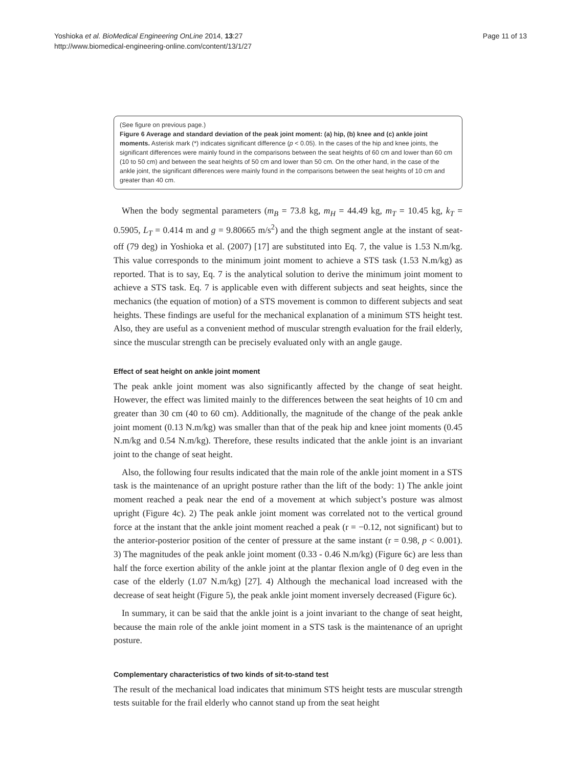Yoshioka et al. BioMedical Engineering OnLine 2014, 13:27
http://www.biomedical-engineering-online.com/content/13/1/27
Page 11 of 13
(See figure on previous page.)
Figure 6 Average and standard deviation of the peak joint moment: (a) hip, (b) knee and (c) ankle joint moments. Asterisk mark (*) indicates significant difference (p < 0.05). In the cases of the hip and knee joints, the significant differences were mainly found in the comparisons between the seat heights of 60 cm and lower than 60 cm (10 to 50 cm) and between the seat heights of 50 cm and lower than 50 cm. On the other hand, in the case of the ankle joint, the significant differences were mainly found in the comparisons between the seat heights of 10 cm and greater than 40 cm.
When the body segmental parameters (m<sub>B</sub> = 73.8 kg, m<sub>H</sub> = 44.49 kg, m<sub>T</sub> = 10.45 kg, k<sub>T</sub> = 0.5905, L<sub>T</sub> = 0.414 m and g = 9.80665 m/s<sup>2</sup>) and the thigh segment angle at the instant of seat-off (79 deg) in Yoshioka et al. (2007) [17] are substituted into Eq. 7, the value is 1.53 N.m/kg. This value corresponds to the minimum joint moment to achieve a STS task (1.53 N.m/kg) as reported. That is to say, Eq. 7 is the analytical solution to derive the minimum joint moment to achieve a STS task. Eq. 7 is applicable even with different subjects and seat heights, since the mechanics (the equation of motion) of a STS movement is common to different subjects and seat heights. These findings are useful for the mechanical explanation of a minimum STS height test. Also, they are useful as a convenient method of muscular strength evaluation for the frail elderly, since the muscular strength can be precisely evaluated only with an angle gauge.
Effect of seat height on ankle joint moment
The peak ankle joint moment was also significantly affected by the change of seat height. However, the effect was limited mainly to the differences between the seat heights of 10 cm and greater than 30 cm (40 to 60 cm). Additionally, the magnitude of the change of the peak ankle joint moment (0.13 N.m/kg) was smaller than that of the peak hip and knee joint moments (0.45 N.m/kg and 0.54 N.m/kg). Therefore, these results indicated that the ankle joint is an invariant joint to the change of seat height.
Also, the following four results indicated that the main role of the ankle joint moment in a STS task is the maintenance of an upright posture rather than the lift of the body: 1) The ankle joint moment reached a peak near the end of a movement at which subject’s posture was almost upright (Figure 4c). 2) The peak ankle joint moment was correlated not to the vertical ground force at the instant that the ankle joint moment reached a peak (r = −0.12, not significant) but to the anterior-posterior position of the center of pressure at the same instant (r = 0.98, p < 0.001). 3) The magnitudes of the peak ankle joint moment (0.33 - 0.46 N.m/kg) (Figure 6c) are less than half the force exertion ability of the ankle joint at the plantar flexion angle of 0 deg even in the case of the elderly (1.07 N.m/kg) [27]. 4) Although the mechanical load increased with the decrease of seat height (Figure 5), the peak ankle joint moment inversely decreased (Figure 6c).
In summary, it can be said that the ankle joint is a joint invariant to the change of seat height, because the main role of the ankle joint moment in a STS task is the maintenance of an upright posture.
Complementary characteristics of two kinds of sit-to-stand test
The result of the mechanical load indicates that minimum STS height tests are muscular strength tests suitable for the frail elderly who cannot stand up from the seat height